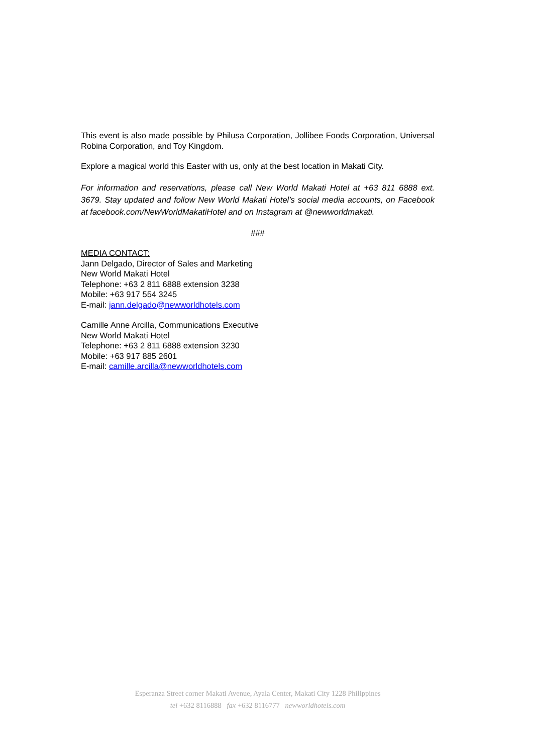This event is also made possible by Philusa Corporation, Jollibee Foods Corporation, Universal Robina Corporation, and Toy Kingdom.
Explore a magical world this Easter with us, only at the best location in Makati City.
For information and reservations, please call New World Makati Hotel at +63 811 6888 ext. 3679. Stay updated and follow New World Makati Hotel’s social media accounts, on Facebook at facebook.com/NewWorldMakatiHotel and on Instagram at @newworldmakati.
###
MEDIA CONTACT:
Jann Delgado, Director of Sales and Marketing
New World Makati Hotel
Telephone: +63 2 811 6888 extension 3238
Mobile: +63 917 554 3245
E-mail: jann.delgado@newworldhotels.com
Camille Anne Arcilla, Communications Executive
New World Makati Hotel
Telephone: +63 2 811 6888 extension 3230
Mobile: +63 917 885 2601
E-mail: camille.arcilla@newworldhotels.com
Esperanza Street corner Makati Avenue, Ayala Center, Makati City 1228 Philippines
tel +632 8116888 fax +632 8116777 newworldhotels.com